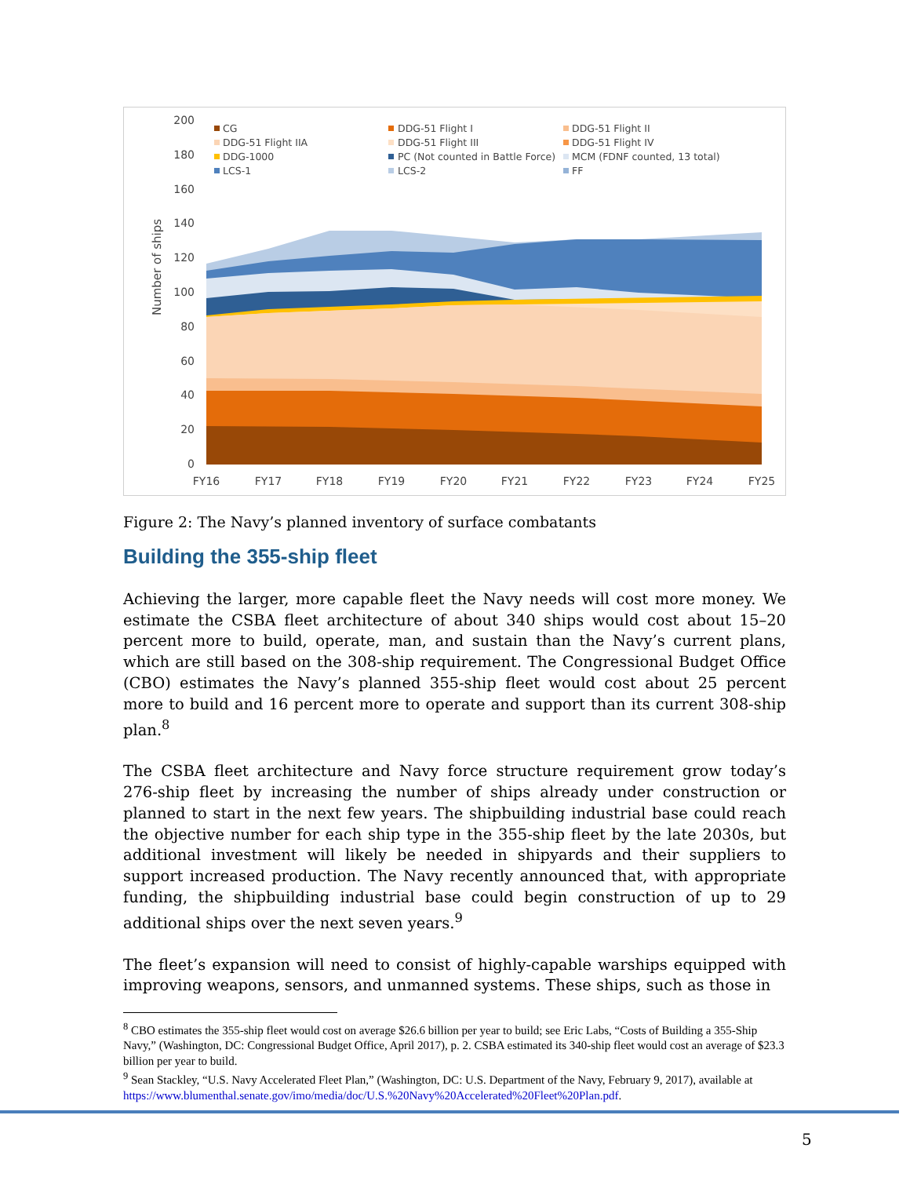200
180
160
140
120
100
80
60
40
20
0
Number of ships
FY16
FY17
FY18
FY19
FY20
FY21
FY22
FY23
FY24
FY25
CG
DDG-51 Flight I
DDG-51 Flight II
DDG-51 Flight IIA
DDG-51 Flight III
DDG-51 Flight IV
DDG-1000
PC (Not counted in Battle Force)
MCM (FDNF counted, 13 total)
LCS-1
LCS-2
FF
Figure 2: The Navy’s planned inventory of surface combatants
Building the 355-ship fleet
Achieving the larger, more capable fleet the Navy needs will cost more money. We estimate the CSBA fleet architecture of about 340 ships would cost about 15–20 percent more to build, operate, man, and sustain than the Navy’s current plans, which are still based on the 308-ship requirement. The Congressional Budget Office (CBO) estimates the Navy’s planned 355-ship fleet would cost about 25 percent more to build and 16 percent more to operate and support than its current 308-ship plan.<sup>8</sup>
The CSBA fleet architecture and Navy force structure requirement grow today’s 276-ship fleet by increasing the number of ships already under construction or planned to start in the next few years. The shipbuilding industrial base could reach the objective number for each ship type in the 355-ship fleet by the late 2030s, but additional investment will likely be needed in shipyards and their suppliers to support increased production. The Navy recently announced that, with appropriate funding, the shipbuilding industrial base could begin construction of up to 29 additional ships over the next seven years.<sup>9</sup>
The fleet’s expansion will need to consist of highly-capable warships equipped with improving weapons, sensors, and unmanned systems. These ships, such as those in
<sup>8</sup> CBO estimates the 355-ship fleet would cost on average $26.6 billion per year to build; see Eric Labs, “Costs of Building a 355-Ship Navy,” (Washington, DC: Congressional Budget Office, April 2017), p. 2. CSBA estimated its 340-ship fleet would cost an average of $23.3 billion per year to build.
<sup>9</sup> Sean Stackley, “U.S. Navy Accelerated Fleet Plan,” (Washington, DC: U.S. Department of the Navy, February 9, 2017), available at https://www.blumenthal.senate.gov/imo/media/doc/U.S.%20Navy%20Accelerated%20Fleet%20Plan.pdf.
5